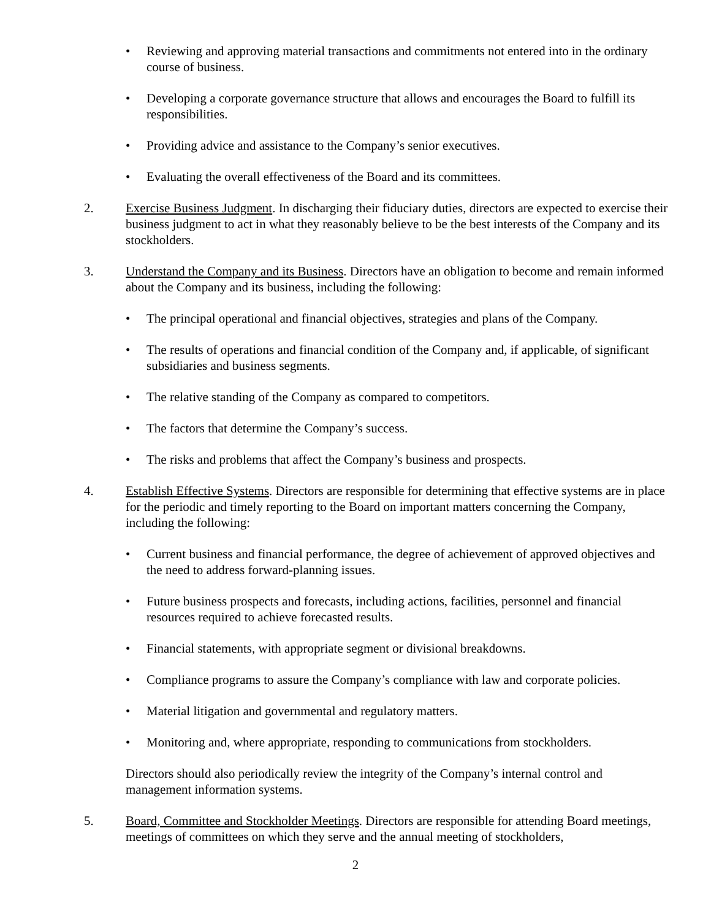• Reviewing and approving material transactions and commitments not entered into in the ordinary course of business.
• Developing a corporate governance structure that allows and encourages the Board to fulfill its responsibilities.
• Providing advice and assistance to the Company’s senior executives.
• Evaluating the overall effectiveness of the Board and its committees.
2. Exercise Business Judgment. In discharging their fiduciary duties, directors are expected to exercise their business judgment to act in what they reasonably believe to be the best interests of the Company and its stockholders.
3. Understand the Company and its Business. Directors have an obligation to become and remain informed about the Company and its business, including the following:
• The principal operational and financial objectives, strategies and plans of the Company.
• The results of operations and financial condition of the Company and, if applicable, of significant subsidiaries and business segments.
• The relative standing of the Company as compared to competitors.
• The factors that determine the Company’s success.
• The risks and problems that affect the Company’s business and prospects.
4. Establish Effective Systems. Directors are responsible for determining that effective systems are in place for the periodic and timely reporting to the Board on important matters concerning the Company, including the following:
• Current business and financial performance, the degree of achievement of approved objectives and the need to address forward-planning issues.
• Future business prospects and forecasts, including actions, facilities, personnel and financial resources required to achieve forecasted results.
• Financial statements, with appropriate segment or divisional breakdowns.
• Compliance programs to assure the Company’s compliance with law and corporate policies.
• Material litigation and governmental and regulatory matters.
• Monitoring and, where appropriate, responding to communications from stockholders.
Directors should also periodically review the integrity of the Company’s internal control and management information systems.
5. Board, Committee and Stockholder Meetings. Directors are responsible for attending Board meetings, meetings of committees on which they serve and the annual meeting of stockholders,
2